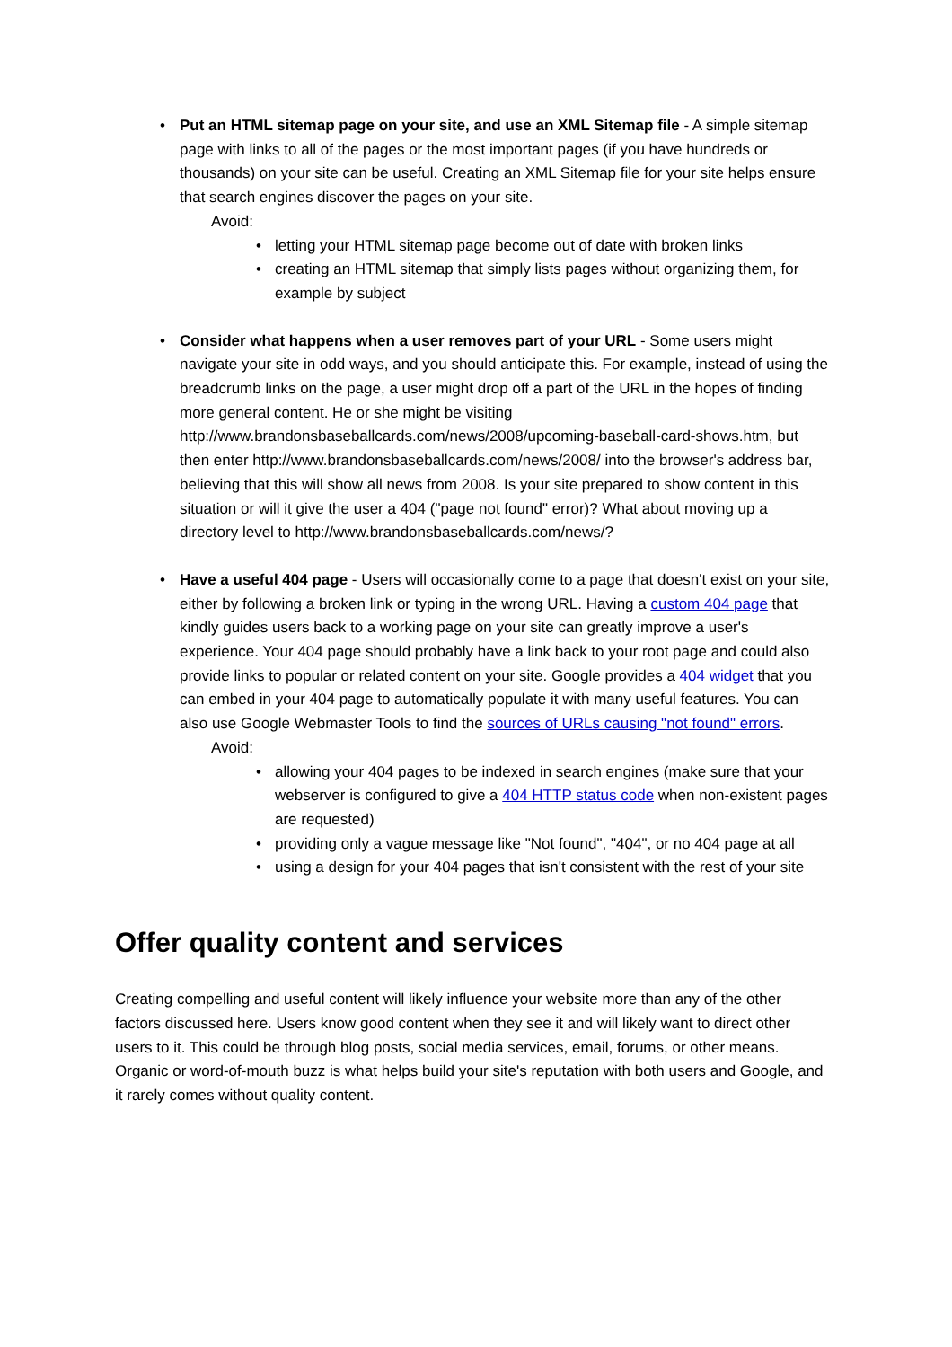• Put an HTML sitemap page on your site, and use an XML Sitemap file - A simple sitemap page with links to all of the pages or the most important pages (if you have hundreds or thousands) on your site can be useful. Creating an XML Sitemap file for your site helps ensure that search engines discover the pages on your site.
Avoid:
• letting your HTML sitemap page become out of date with broken links
• creating an HTML sitemap that simply lists pages without organizing them, for example by subject
• Consider what happens when a user removes part of your URL - Some users might navigate your site in odd ways, and you should anticipate this. For example, instead of using the breadcrumb links on the page, a user might drop off a part of the URL in the hopes of finding more general content. He or she might be visiting http://www.brandonsbaseballcards.com/news/2008/upcoming-baseball-card-shows.htm, but then enter http://www.brandonsbaseballcards.com/news/2008/ into the browser's address bar, believing that this will show all news from 2008. Is your site prepared to show content in this situation or will it give the user a 404 ("page not found" error)? What about moving up a directory level to http://www.brandonsbaseballcards.com/news/?
• Have a useful 404 page - Users will occasionally come to a page that doesn't exist on your site, either by following a broken link or typing in the wrong URL. Having a custom 404 page that kindly guides users back to a working page on your site can greatly improve a user's experience. Your 404 page should probably have a link back to your root page and could also provide links to popular or related content on your site. Google provides a 404 widget that you can embed in your 404 page to automatically populate it with many useful features. You can also use Google Webmaster Tools to find the sources of URLs causing "not found" errors.
Avoid:
• allowing your 404 pages to be indexed in search engines (make sure that your webserver is configured to give a 404 HTTP status code when non-existent pages are requested)
• providing only a vague message like "Not found", "404", or no 404 page at all
• using a design for your 404 pages that isn't consistent with the rest of your site
Offer quality content and services
Creating compelling and useful content will likely influence your website more than any of the other factors discussed here. Users know good content when they see it and will likely want to direct other users to it. This could be through blog posts, social media services, email, forums, or other means. Organic or word-of-mouth buzz is what helps build your site's reputation with both users and Google, and it rarely comes without quality content.